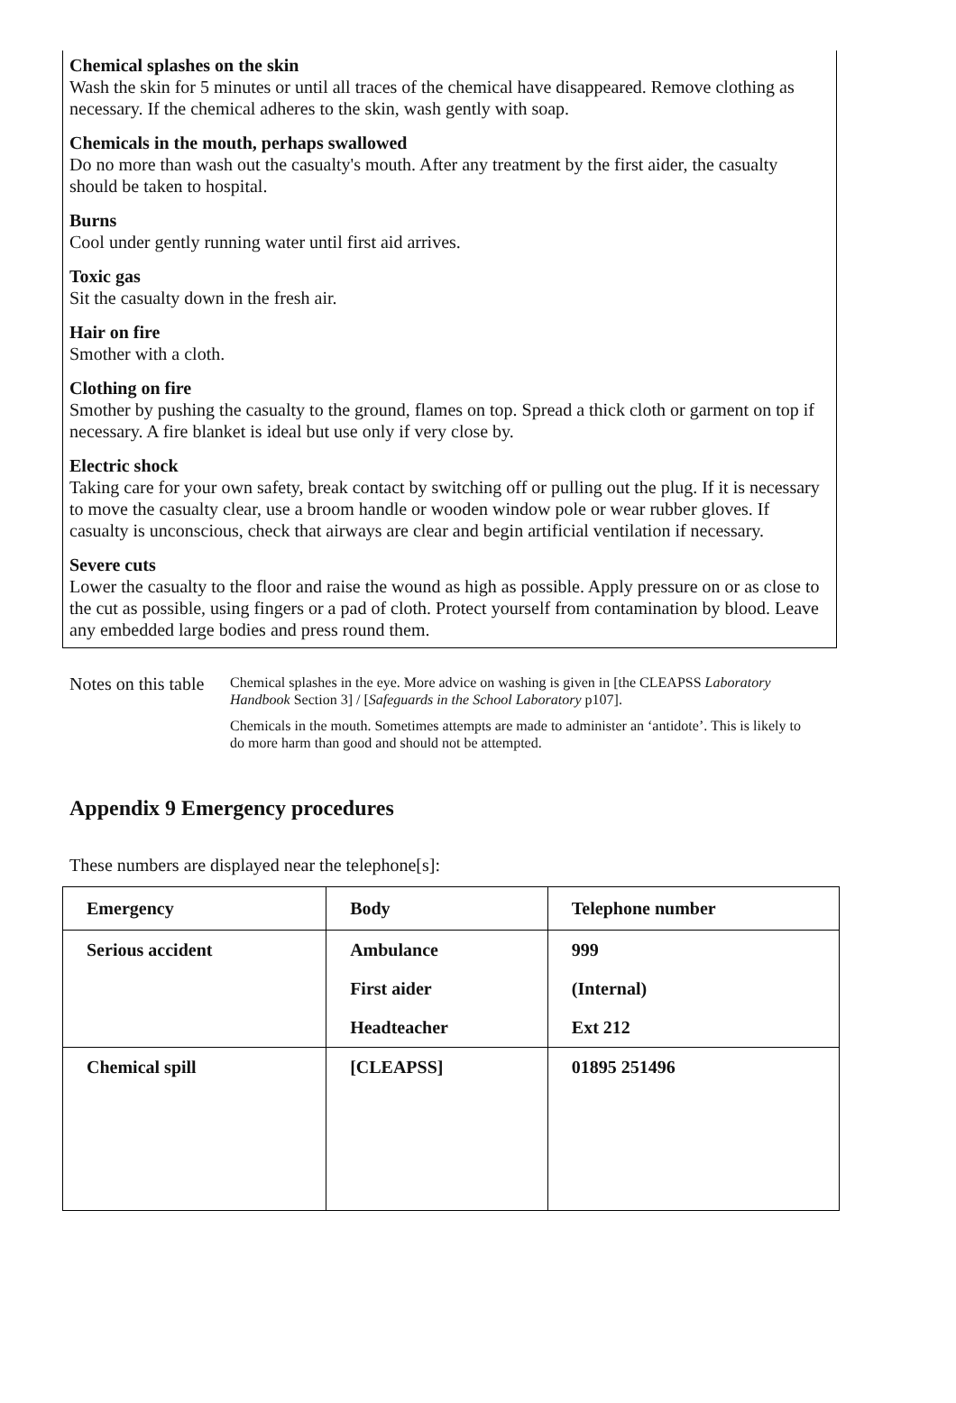Chemical splashes on the skin
Wash the skin for 5 minutes or until all traces of the chemical have disappeared. Remove clothing as necessary. If the chemical adheres to the skin, wash gently with soap.
Chemicals in the mouth, perhaps swallowed
Do no more than wash out the casualty's mouth. After any treatment by the first aider, the casualty should be taken to hospital.
Burns
Cool under gently running water until first aid arrives.
Toxic gas
Sit the casualty down in the fresh air.
Hair on fire
Smother with a cloth.
Clothing on fire
Smother by pushing the casualty to the ground, flames on top. Spread a thick cloth or garment on top if necessary. A fire blanket is ideal but use only if very close by.
Electric shock
Taking care for your own safety, break contact by switching off or pulling out the plug. If it is necessary to move the casualty clear, use a broom handle or wooden window pole or wear rubber gloves. If casualty is unconscious, check that airways are clear and begin artificial ventilation if necessary.
Severe cuts
Lower the casualty to the floor and raise the wound as high as possible. Apply pressure on or as close to the cut as possible, using fingers or a pad of cloth. Protect yourself from contamination by blood. Leave any embedded large bodies and press round them.
Notes on this table
Chemical splashes in the eye. More advice on washing is given in [the CLEAPSS Laboratory Handbook Section 3] / [Safeguards in the School Laboratory p107].
Chemicals in the mouth. Sometimes attempts are made to administer an ‘antidote’. This is likely to do more harm than good and should not be attempted.
Appendix 9 Emergency procedures
These numbers are displayed near the telephone[s]:
| Emergency | Body | Telephone number |
| --- | --- | --- |
| Serious accident | Ambulance | 999 |
| | First aider | (Internal) |
| | Headteacher | Ext 212 |
| Chemical spill | [CLEAPSS] | 01895 251496 |